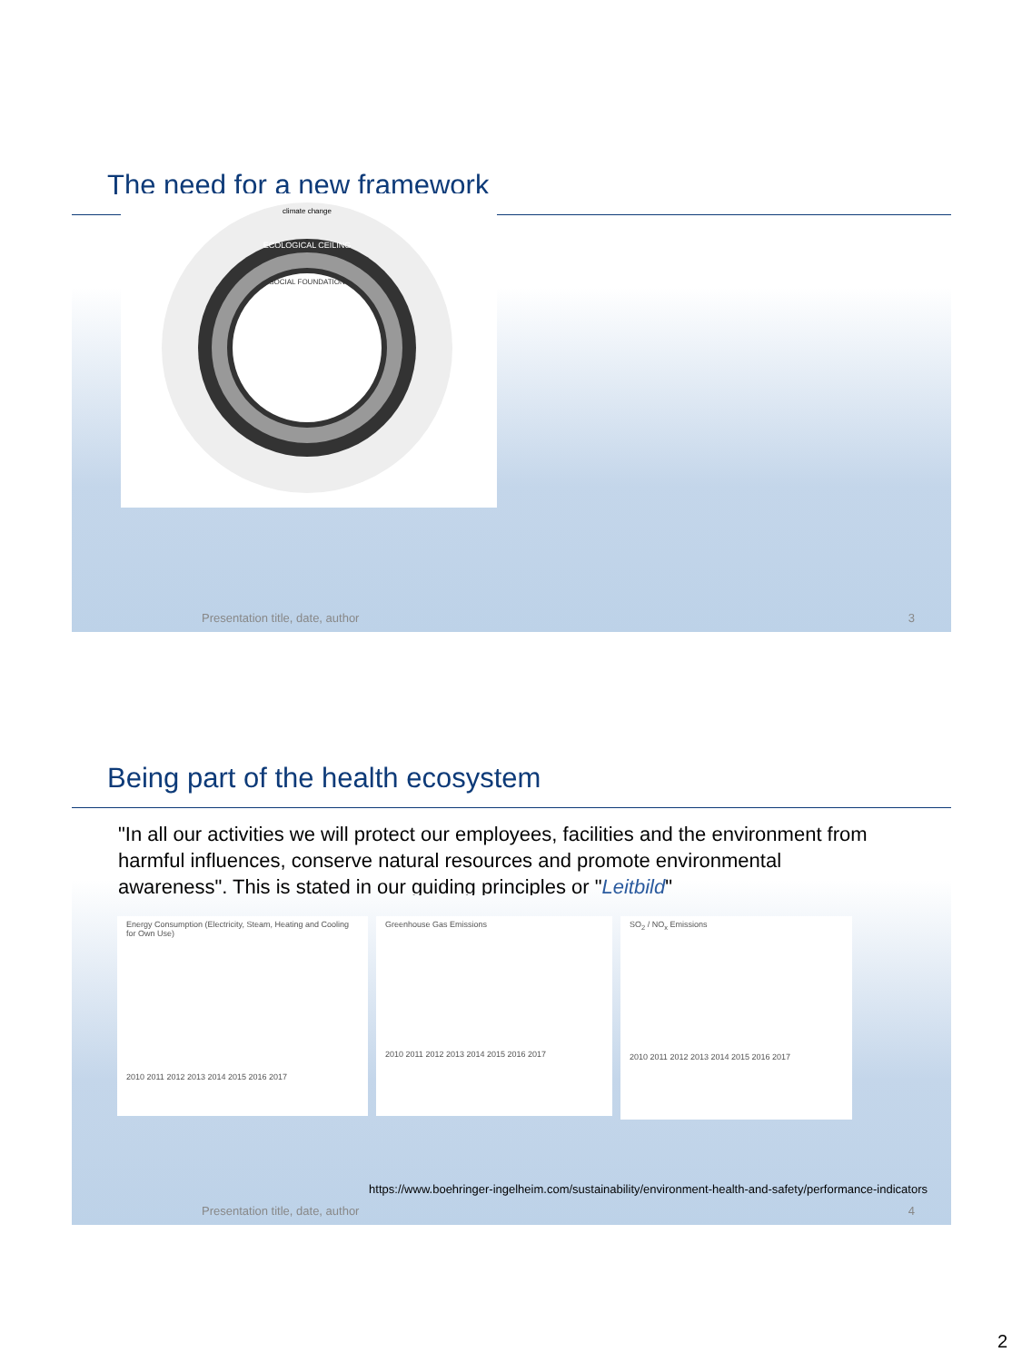The need for a new framework
ECOLOGICAL CEILING
SOCIAL FOUNDATION
climate change
Presentation title, date, author 3
Being part of the health ecosystem
"In all our activities we will protect our employees, facilities and the environment from harmful influences, conserve natural resources and promote environmental awareness". This is stated in our guiding principles or "Leitbild"
Energy Consumption (Electricity, Steam, Heating and Cooling for Own Use)
2010 2011 2012 2013 2014 2015 2016 2017
Greenhouse Gas Emissions
2010 2011 2012 2013 2014 2015 2016 2017
SO<sub>2</sub> / NO<sub>x</sub> Emissions
2010 2011 2012 2013 2014 2015 2016 2017
https://www.boehringer-ingelheim.com/sustainability/environment-health-and-safety/performance-indicators
Presentation title, date, author 4
2